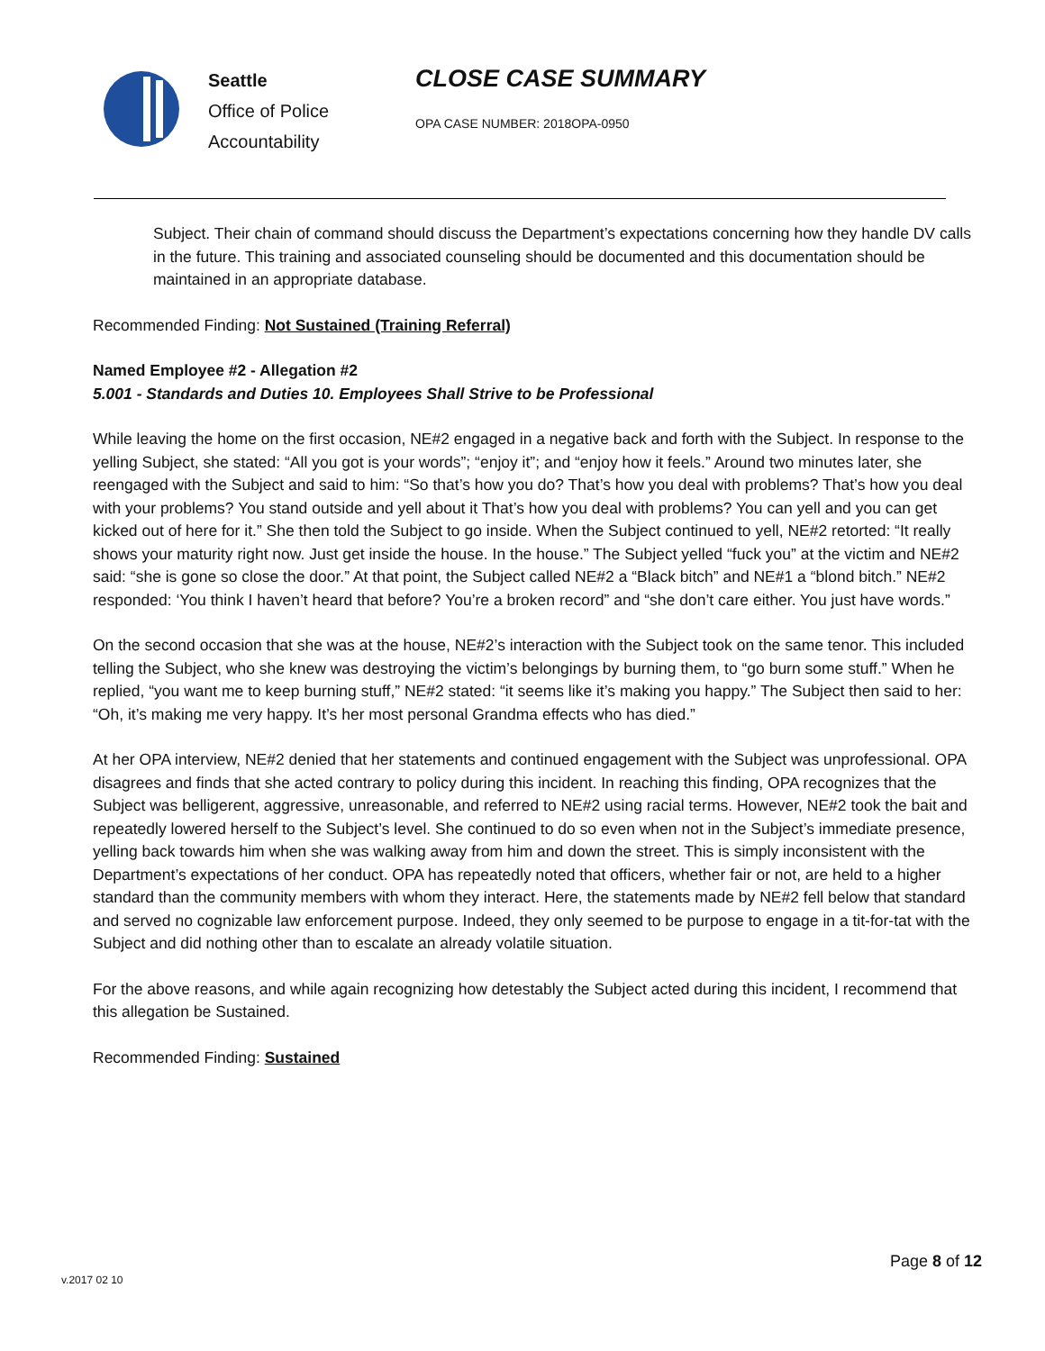Seattle
Office of Police
Accountability
CLOSE CASE SUMMARY
OPA CASE NUMBER: 2018OPA-0950
Subject. Their chain of command should discuss the Department’s expectations concerning how they handle DV calls in the future. This training and associated counseling should be documented and this documentation should be maintained in an appropriate database.
Recommended Finding: Not Sustained (Training Referral)
Named Employee #2 - Allegation #2
5.001 - Standards and Duties 10. Employees Shall Strive to be Professional
While leaving the home on the first occasion, NE#2 engaged in a negative back and forth with the Subject. In response to the yelling Subject, she stated: “All you got is your words”; “enjoy it”; and “enjoy how it feels.” Around two minutes later, she reengaged with the Subject and said to him: “So that’s how you do? That’s how you deal with problems? That’s how you deal with your problems? You stand outside and yell about it That’s how you deal with problems? You can yell and you can get kicked out of here for it.” She then told the Subject to go inside. When the Subject continued to yell, NE#2 retorted: “It really shows your maturity right now. Just get inside the house. In the house.” The Subject yelled “fuck you” at the victim and NE#2 said: “she is gone so close the door.” At that point, the Subject called NE#2 a “Black bitch” and NE#1 a “blond bitch.” NE#2 responded: ‘You think I haven’t heard that before? You’re a broken record” and “she don’t care either. You just have words.”
On the second occasion that she was at the house, NE#2’s interaction with the Subject took on the same tenor. This included telling the Subject, who she knew was destroying the victim’s belongings by burning them, to “go burn some stuff.” When he replied, “you want me to keep burning stuff,” NE#2 stated: “it seems like it’s making you happy.” The Subject then said to her: “Oh, it’s making me very happy. It’s her most personal Grandma effects who has died.”
At her OPA interview, NE#2 denied that her statements and continued engagement with the Subject was unprofessional. OPA disagrees and finds that she acted contrary to policy during this incident. In reaching this finding, OPA recognizes that the Subject was belligerent, aggressive, unreasonable, and referred to NE#2 using racial terms. However, NE#2 took the bait and repeatedly lowered herself to the Subject’s level. She continued to do so even when not in the Subject’s immediate presence, yelling back towards him when she was walking away from him and down the street. This is simply inconsistent with the Department’s expectations of her conduct. OPA has repeatedly noted that officers, whether fair or not, are held to a higher standard than the community members with whom they interact. Here, the statements made by NE#2 fell below that standard and served no cognizable law enforcement purpose. Indeed, they only seemed to be purpose to engage in a tit-for-tat with the Subject and did nothing other than to escalate an already volatile situation.
For the above reasons, and while again recognizing how detestably the Subject acted during this incident, I recommend that this allegation be Sustained.
Recommended Finding: Sustained
Page 8 of 12
v.2017 02 10